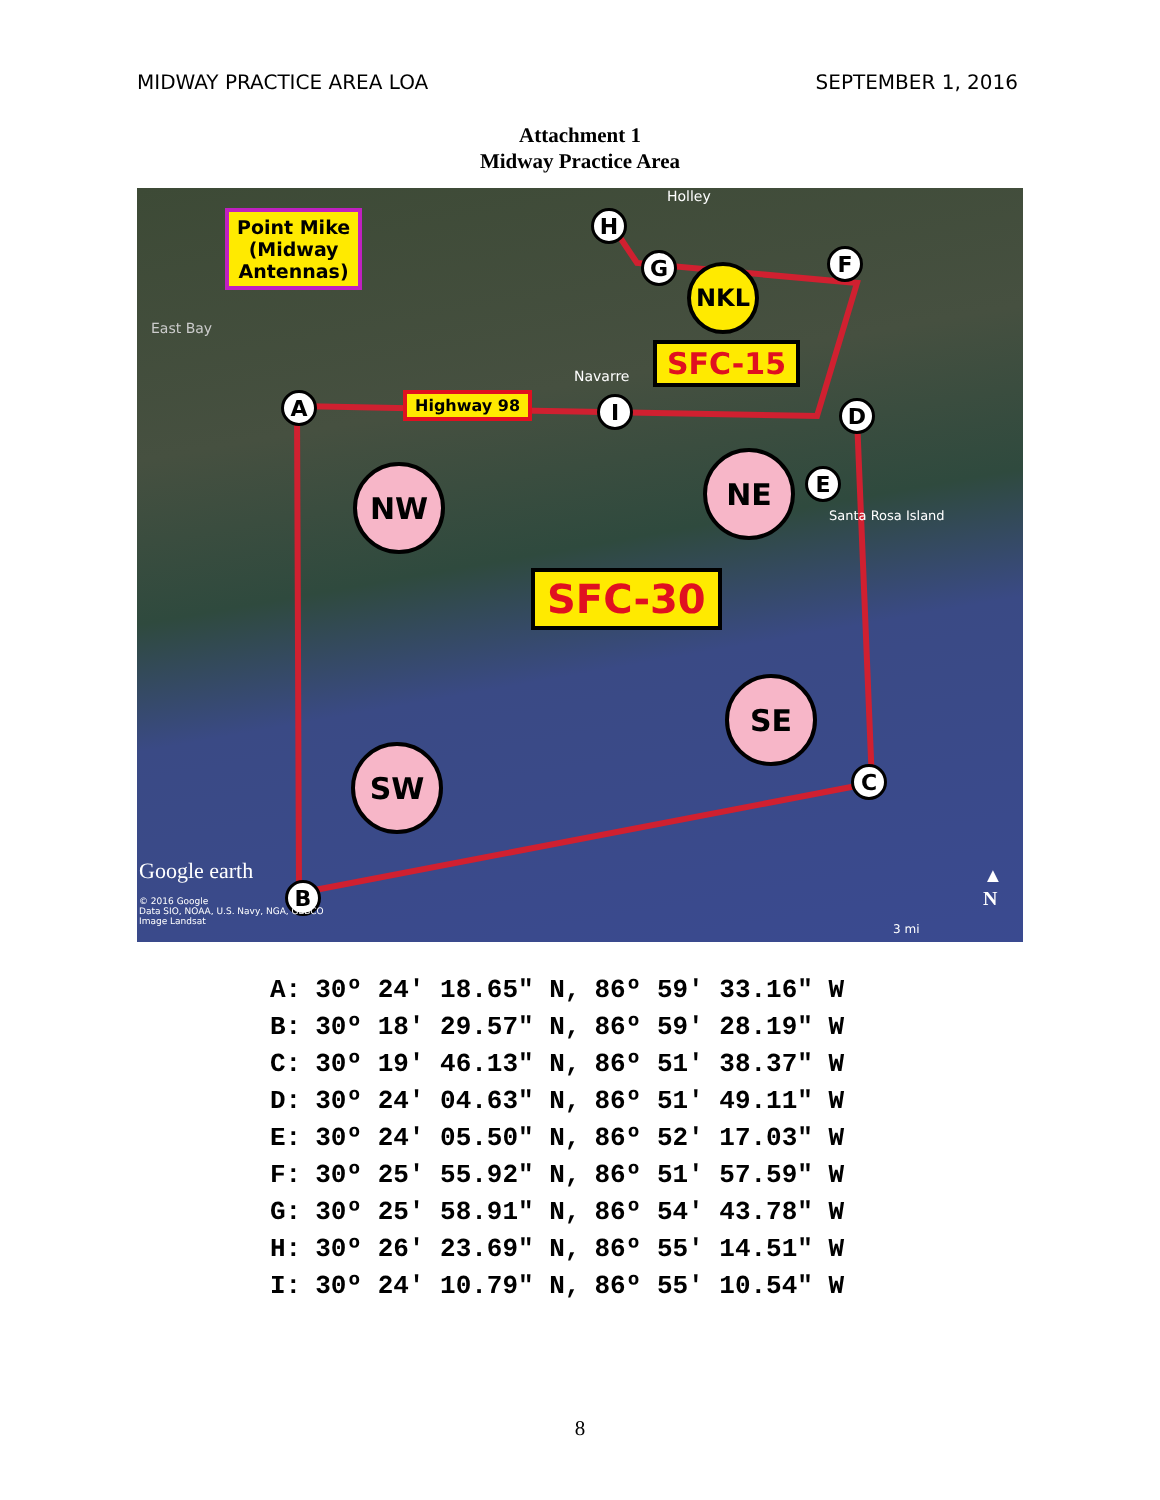MIDWAY PRACTICE AREA LOA SEPTEMBER 1, 2016
Attachment 1
Midway Practice Area
Point Mike
(Midway
Antennas)
East Bay
Holley
Navarre
Santa Rosa Island
Highway 98
SFC-15
SFC-30
NKL
NW NE
SE
SW
A
B
C
D
E
F
G
H
I
Google earth
© 2016 Google
Data SIO, NOAA, U.S. Navy, NGA, GEBCO
Image Landsat
▲
N
3 mi
| A: | 30º 24′ 18.65″ N, | 86º 59′ 33.16″ W |
| B: | 30º 18′ 29.57″ N, | 86º 59′ 28.19″ W |
| C: | 30º 19′ 46.13″ N, | 86º 51′ 38.37″ W |
| D: | 30º 24′ 04.63″ N, | 86º 51′ 49.11″ W |
| E: | 30º 24′ 05.50″ N, | 86º 52′ 17.03″ W |
| F: | 30º 25′ 55.92″ N, | 86º 51′ 57.59″ W |
| G: | 30º 25′ 58.91″ N, | 86º 54′ 43.78″ W |
| H: | 30º 26′ 23.69″ N, | 86º 55′ 14.51″ W |
| I: | 30º 24′ 10.79″ N, | 86º 55′ 10.54″ W |
8